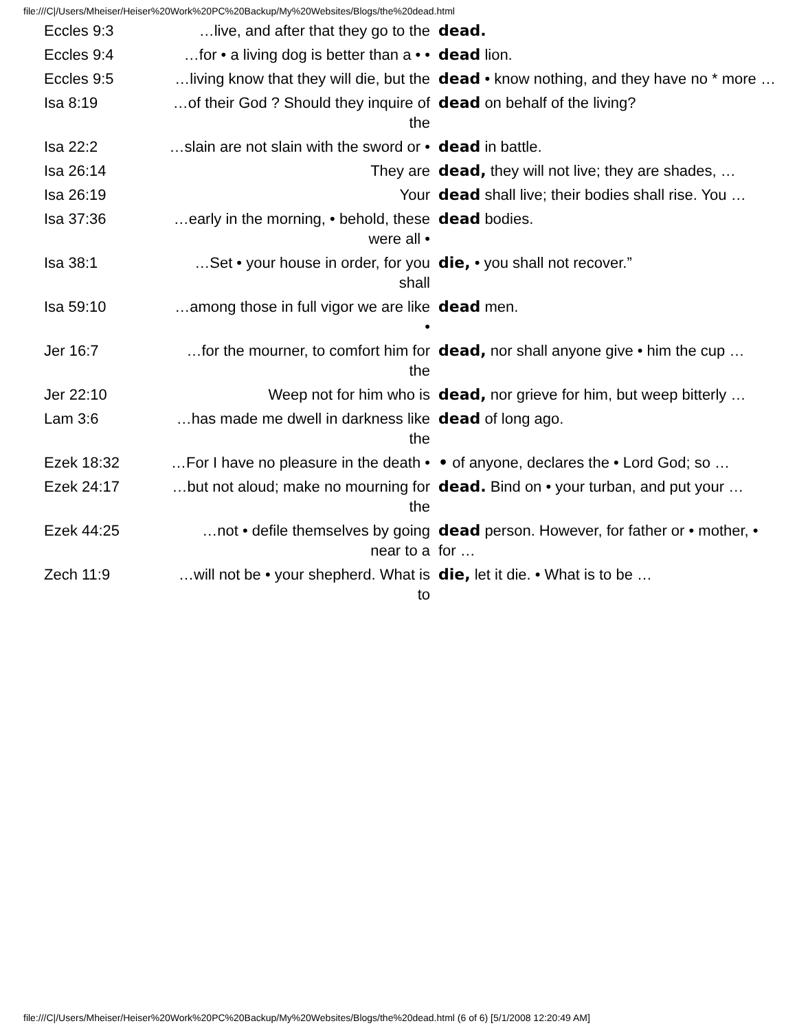file:///C|/Users/Mheiser/Heiser%20Work%20PC%20Backup/My%20Websites/Blogs/the%20dead.html
| Eccles 9:3 | …live, and after that they go to the | dead. |
| Eccles 9:4 | …for • a living dog is better than a • • | dead lion. |
| Eccles 9:5 | …living know that they will die, but the | dead • know nothing, and they have no * more … |
| Isa 8:19 | …of their God ? Should they inquire of the | dead on behalf of the living? |
| Isa 22:2 | …slain are not slain with the sword or • | dead in battle. |
| Isa 26:14 | They are | dead, they will not live; they are shades, … |
| Isa 26:19 | Your | dead shall live; their bodies shall rise. You … |
| Isa 37:36 | …early in the morning, • behold, these were all • | dead bodies. |
| Isa 38:1 | …Set • your house in order, for you shall | die, • you shall not recover.” |
| Isa 59:10 | …among those in full vigor we are like • | dead men. |
| Jer 16:7 | …for the mourner, to comfort him for the | dead, nor shall anyone give • him the cup … |
| Jer 22:10 | Weep not for him who is | dead, nor grieve for him, but weep bitterly … |
| Lam 3:6 | …has made me dwell in darkness like the | dead of long ago. |
| Ezek 18:32 | …For I have no pleasure in the death • | • of anyone, declares the • Lord God; so … |
| Ezek 24:17 | …but not aloud; make no mourning for the | dead. Bind on • your turban, and put your … |
| Ezek 44:25 | …not • defile themselves by going near to a | dead person. However, for father or • mother, • for … |
| Zech 11:9 | …will not be • your shepherd. What is to | die, let it die. • What is to be … |
file:///C|/Users/Mheiser/Heiser%20Work%20PC%20Backup/My%20Websites/Blogs/the%20dead.html (6 of 6) [5/1/2008 12:20:49 AM]